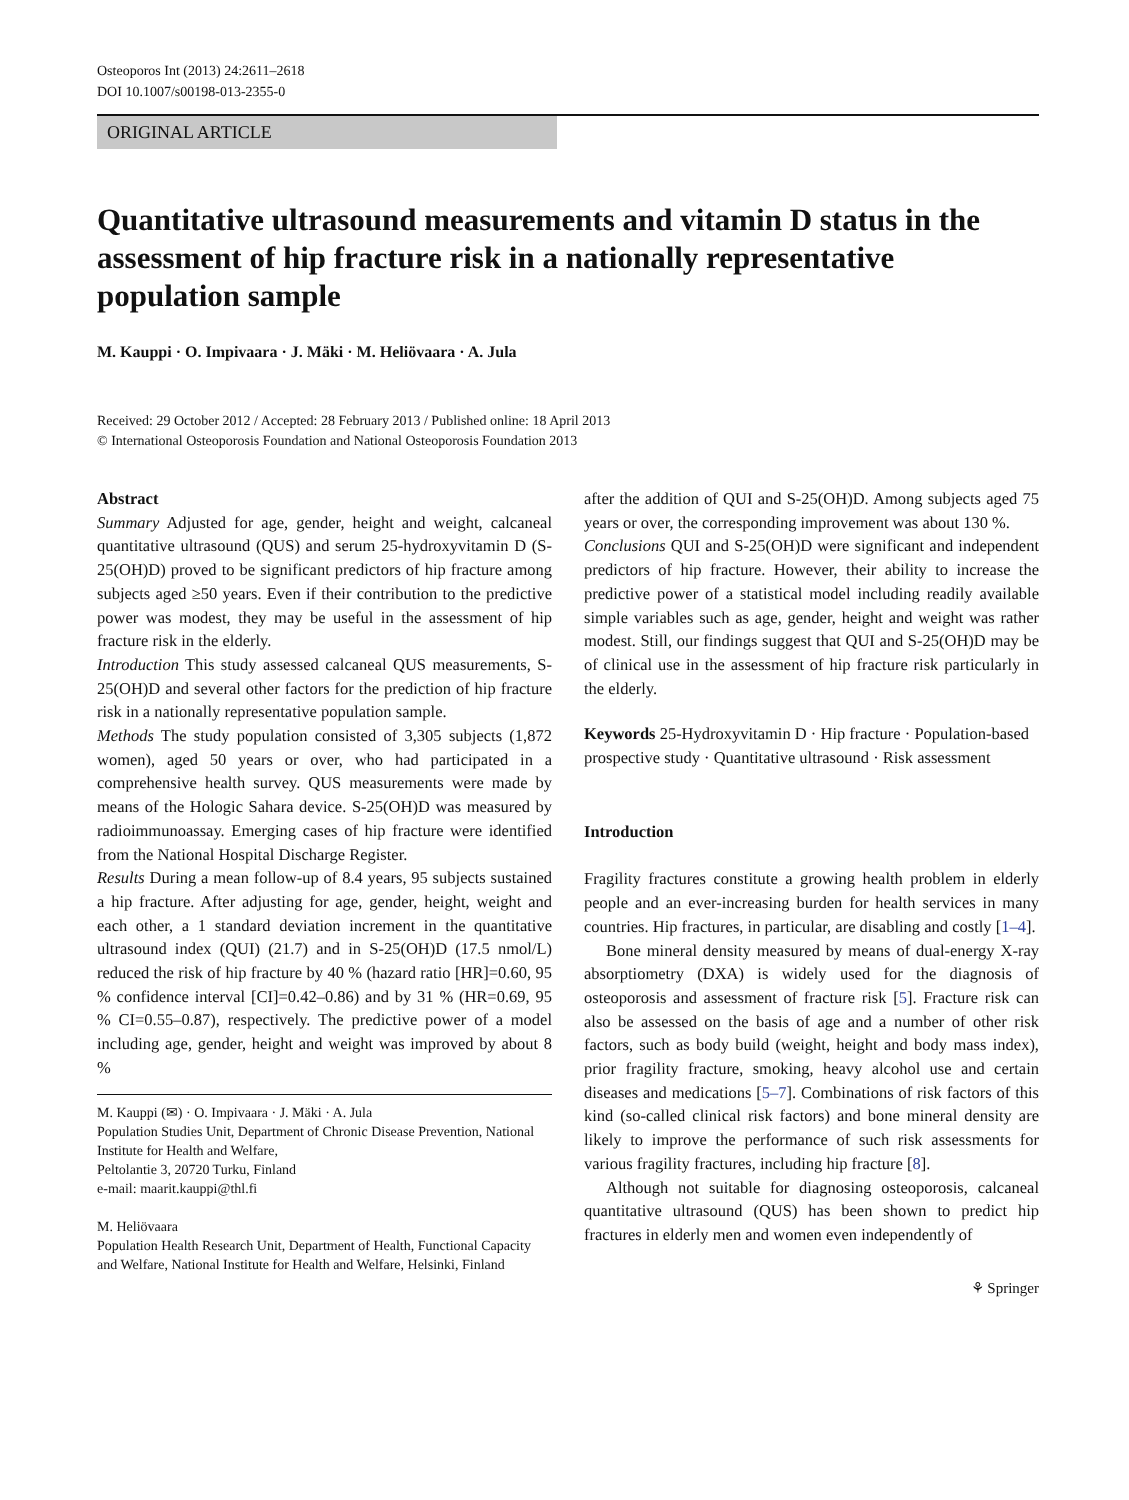Osteoporos Int (2013) 24:2611–2618
DOI 10.1007/s00198-013-2355-0
ORIGINAL ARTICLE
Quantitative ultrasound measurements and vitamin D status in the assessment of hip fracture risk in a nationally representative population sample
M. Kauppi · O. Impivaara · J. Mäki · M. Heliövaara · A. Jula
Received: 29 October 2012 / Accepted: 28 February 2013 / Published online: 18 April 2013
© International Osteoporosis Foundation and National Osteoporosis Foundation 2013
Abstract
Summary Adjusted for age, gender, height and weight, calcaneal quantitative ultrasound (QUS) and serum 25-hydroxyvitamin D (S-25(OH)D) proved to be significant predictors of hip fracture among subjects aged ≥50 years. Even if their contribution to the predictive power was modest, they may be useful in the assessment of hip fracture risk in the elderly.
Introduction This study assessed calcaneal QUS measurements, S-25(OH)D and several other factors for the prediction of hip fracture risk in a nationally representative population sample.
Methods The study population consisted of 3,305 subjects (1,872 women), aged 50 years or over, who had participated in a comprehensive health survey. QUS measurements were made by means of the Hologic Sahara device. S-25(OH)D was measured by radioimmunoassay. Emerging cases of hip fracture were identified from the National Hospital Discharge Register.
Results During a mean follow-up of 8.4 years, 95 subjects sustained a hip fracture. After adjusting for age, gender, height, weight and each other, a 1 standard deviation increment in the quantitative ultrasound index (QUI) (21.7) and in S-25(OH)D (17.5 nmol/L) reduced the risk of hip fracture by 40 % (hazard ratio [HR]=0.60, 95 % confidence interval [CI]=0.42–0.86) and by 31 % (HR=0.69, 95 % CI=0.55–0.87), respectively. The predictive power of a model including age, gender, height and weight was improved by about 8 %
M. Kauppi (✉) · O. Impivaara · J. Mäki · A. Jula
Population Studies Unit, Department of Chronic Disease Prevention, National Institute for Health and Welfare,
Peltolantie 3, 20720 Turku, Finland
e-mail: maarit.kauppi@thl.fi
M. Heliövaara
Population Health Research Unit, Department of Health, Functional Capacity and Welfare, National Institute for Health and Welfare, Helsinki, Finland
after the addition of QUI and S-25(OH)D. Among subjects aged 75 years or over, the corresponding improvement was about 130 %.
Conclusions QUI and S-25(OH)D were significant and independent predictors of hip fracture. However, their ability to increase the predictive power of a statistical model including readily available simple variables such as age, gender, height and weight was rather modest. Still, our findings suggest that QUI and S-25(OH)D may be of clinical use in the assessment of hip fracture risk particularly in the elderly.
Keywords 25-Hydroxyvitamin D · Hip fracture · Population-based prospective study · Quantitative ultrasound · Risk assessment
Introduction
Fragility fractures constitute a growing health problem in elderly people and an ever-increasing burden for health services in many countries. Hip fractures, in particular, are disabling and costly [1–4].
Bone mineral density measured by means of dual-energy X-ray absorptiometry (DXA) is widely used for the diagnosis of osteoporosis and assessment of fracture risk [5]. Fracture risk can also be assessed on the basis of age and a number of other risk factors, such as body build (weight, height and body mass index), prior fragility fracture, smoking, heavy alcohol use and certain diseases and medications [5–7]. Combinations of risk factors of this kind (so-called clinical risk factors) and bone mineral density are likely to improve the performance of such risk assessments for various fragility fractures, including hip fracture [8].
Although not suitable for diagnosing osteoporosis, calcaneal quantitative ultrasound (QUS) has been shown to predict hip fractures in elderly men and women even independently of
⚘ Springer